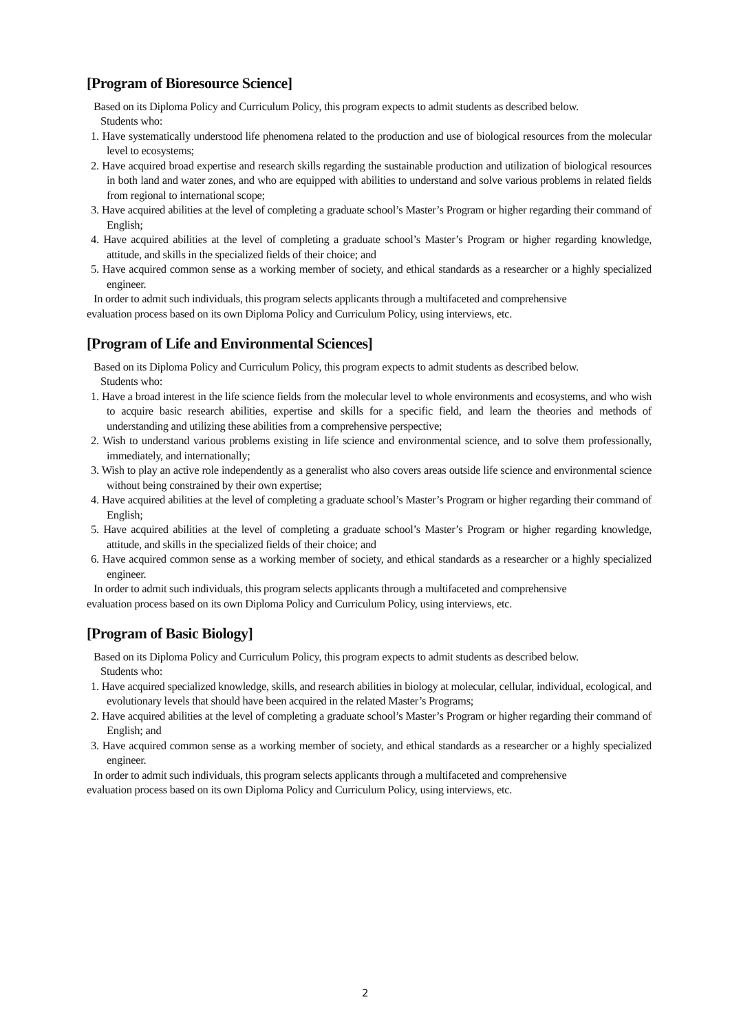[Program of Bioresource Science]
Based on its Diploma Policy and Curriculum Policy, this program expects to admit students as described below.
Students who:
1. Have systematically understood life phenomena related to the production and use of biological resources from the molecular level to ecosystems;
2. Have acquired broad expertise and research skills regarding the sustainable production and utilization of biological resources in both land and water zones, and who are equipped with abilities to understand and solve various problems in related fields from regional to international scope;
3. Have acquired abilities at the level of completing a graduate school’s Master’s Program or higher regarding their command of English;
4. Have acquired abilities at the level of completing a graduate school’s Master’s Program or higher regarding knowledge, attitude, and skills in the specialized fields of their choice; and
5. Have acquired common sense as a working member of society, and ethical standards as a researcher or a highly specialized engineer.
In order to admit such individuals, this program selects applicants through a multifaceted and comprehensive
evaluation process based on its own Diploma Policy and Curriculum Policy, using interviews, etc.
[Program of Life and Environmental Sciences]
Based on its Diploma Policy and Curriculum Policy, this program expects to admit students as described below.
Students who:
1. Have a broad interest in the life science fields from the molecular level to whole environments and ecosystems, and who wish to acquire basic research abilities, expertise and skills for a specific field, and learn the theories and methods of understanding and utilizing these abilities from a comprehensive perspective;
2. Wish to understand various problems existing in life science and environmental science, and to solve them professionally, immediately, and internationally;
3. Wish to play an active role independently as a generalist who also covers areas outside life science and environmental science without being constrained by their own expertise;
4. Have acquired abilities at the level of completing a graduate school’s Master’s Program or higher regarding their command of English;
5. Have acquired abilities at the level of completing a graduate school’s Master’s Program or higher regarding knowledge, attitude, and skills in the specialized fields of their choice; and
6. Have acquired common sense as a working member of society, and ethical standards as a researcher or a highly specialized engineer.
In order to admit such individuals, this program selects applicants through a multifaceted and comprehensive
evaluation process based on its own Diploma Policy and Curriculum Policy, using interviews, etc.
[Program of Basic Biology]
Based on its Diploma Policy and Curriculum Policy, this program expects to admit students as described below.
Students who:
1. Have acquired specialized knowledge, skills, and research abilities in biology at molecular, cellular, individual, ecological, and evolutionary levels that should have been acquired in the related Master’s Programs;
2. Have acquired abilities at the level of completing a graduate school’s Master’s Program or higher regarding their command of English; and
3. Have acquired common sense as a working member of society, and ethical standards as a researcher or a highly specialized engineer.
In order to admit such individuals, this program selects applicants through a multifaceted and comprehensive
evaluation process based on its own Diploma Policy and Curriculum Policy, using interviews, etc.
2